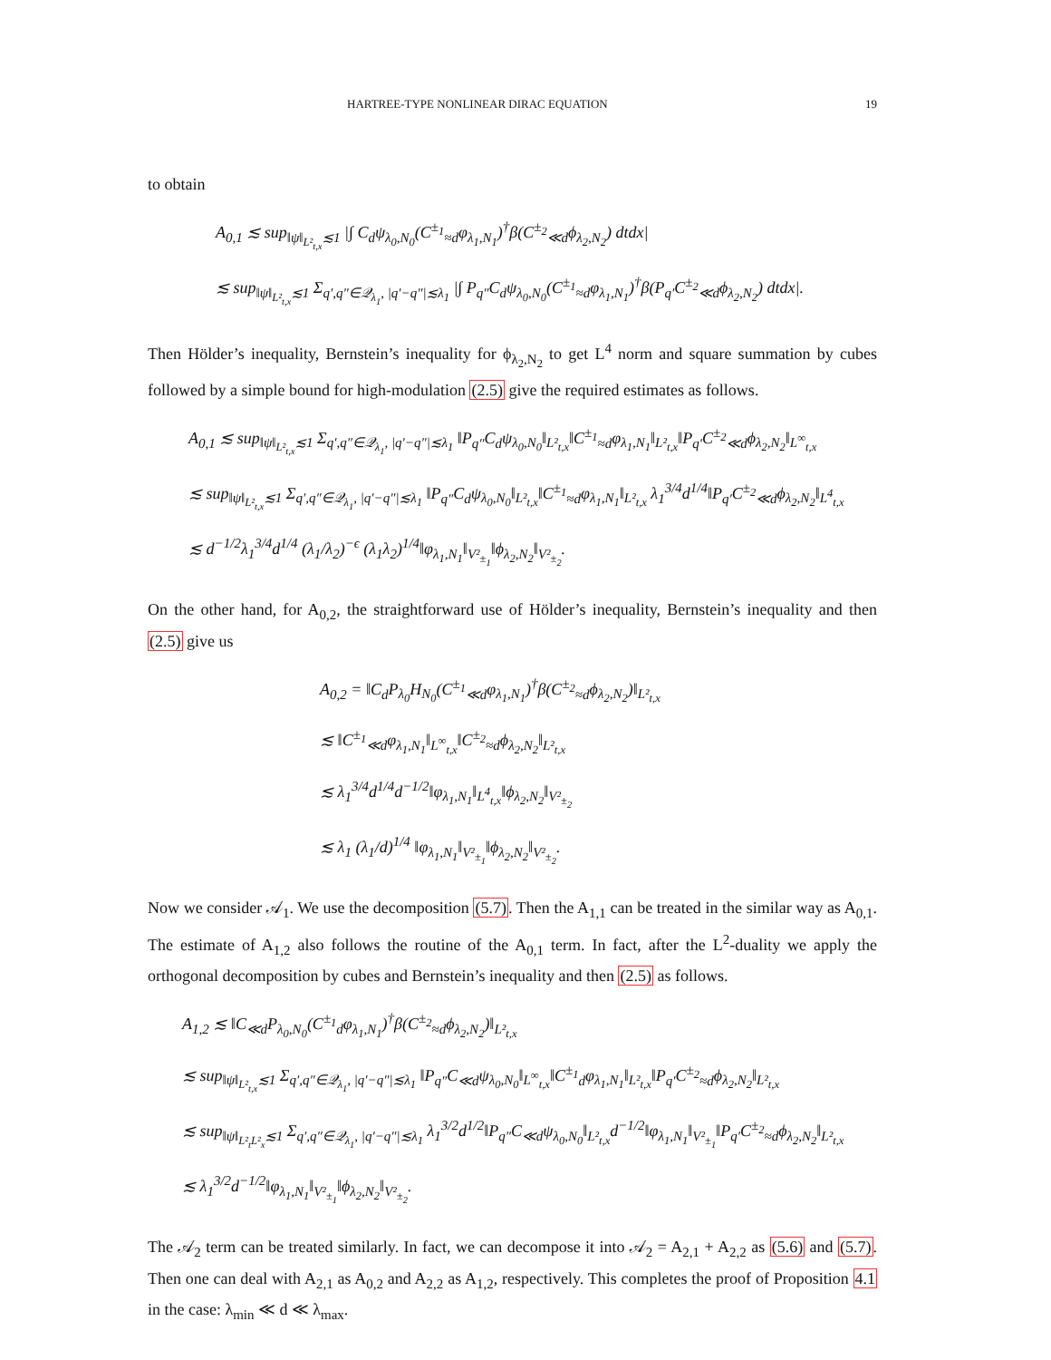HARTREE-TYPE NONLINEAR DIRAC EQUATION 19
to obtain
A<sub>0,1</sub> ≲ sup<sub>‖ψ‖<sub>L²<sub>t,x</sub></sub>≲1</sub> |∫ C<sub>d</sub>ψ<sub>λ<sub>0</sub>,N<sub>0</sub></sub>(C<sup>±<sub>1</sub></sup><sub>≈d</sub>φ<sub>λ<sub>1</sub>,N<sub>1</sub></sub>)<sup>†</sup>β(C<sup>±<sub>2</sub></sup><sub>≪d</sub>ϕ<sub>λ<sub>2</sub>,N<sub>2</sub></sub>) dtdx|
≲ sup<sub>‖ψ‖<sub>L²<sub>t,x</sub></sub>≲1</sub> Σ<sub>q′,q″∈𝒬<sub>λ<sub>1</sub></sub>, |q′−q″|≲λ<sub>1</sub></sub> |∫ P<sub>q″</sub>C<sub>d</sub>ψ<sub>λ<sub>0</sub>,N<sub>0</sub></sub>(C<sup>±<sub>1</sub></sup><sub>≈d</sub>φ<sub>λ<sub>1</sub>,N<sub>1</sub></sub>)<sup>†</sup>β(P<sub>q′</sub>C<sup>±<sub>2</sub></sup><sub>≪d</sub>ϕ<sub>λ<sub>2</sub>,N<sub>2</sub></sub>) dtdx|.
Then Hölder’s inequality, Bernstein’s inequality for ϕ<sub>λ<sub>2</sub>,N<sub>2</sub></sub> to get L<sup>4</sup> norm and square summation by cubes followed by a simple bound for high-modulation (2.5) give the required estimates as follows.
A<sub>0,1</sub> ≲ sup<sub>‖ψ‖<sub>L²<sub>t,x</sub></sub>≲1</sub> Σ<sub>q′,q″∈𝒬<sub>λ<sub>1</sub></sub>, |q′−q″|≲λ<sub>1</sub></sub> ‖P<sub>q″</sub>C<sub>d</sub>ψ<sub>λ<sub>0</sub>,N<sub>0</sub></sub>‖<sub>L²<sub>t,x</sub></sub>‖C<sup>±<sub>1</sub></sup><sub>≈d</sub>φ<sub>λ<sub>1</sub>,N<sub>1</sub></sub>‖<sub>L²<sub>t,x</sub></sub>‖P<sub>q′</sub>C<sup>±<sub>2</sub></sup><sub>≪d</sub>ϕ<sub>λ<sub>2</sub>,N<sub>2</sub></sub>‖<sub>L<sup>∞</sup><sub>t,x</sub></sub>
≲ sup<sub>‖ψ‖<sub>L²<sub>t,x</sub></sub>≲1</sub> Σ<sub>q′,q″∈𝒬<sub>λ<sub>1</sub></sub>, |q′−q″|≲λ<sub>1</sub></sub> ‖P<sub>q″</sub>C<sub>d</sub>ψ<sub>λ<sub>0</sub>,N<sub>0</sub></sub>‖<sub>L²<sub>t,x</sub></sub>‖C<sup>±<sub>1</sub></sup><sub>≈d</sub>φ<sub>λ<sub>1</sub>,N<sub>1</sub></sub>‖<sub>L²<sub>t,x</sub></sub> λ<sub>1</sub><sup>3/4</sup>d<sup>1/4</sup>‖P<sub>q′</sub>C<sup>±<sub>2</sub></sup><sub>≪d</sub>ϕ<sub>λ<sub>2</sub>,N<sub>2</sub></sub>‖<sub>L<sup>4</sup><sub>t,x</sub></sub>
≲ d<sup>−1/2</sup>λ<sub>1</sub><sup>3/4</sup>d<sup>1/4</sup> (λ<sub>1</sub>/λ<sub>2</sub>)<sup>−ϵ</sup> (λ<sub>1</sub>λ<sub>2</sub>)<sup>1/4</sup>‖φ<sub>λ<sub>1</sub>,N<sub>1</sub></sub>‖<sub>V²<sub>±<sub>1</sub></sub></sub>‖ϕ<sub>λ<sub>2</sub>,N<sub>2</sub></sub>‖<sub>V²<sub>±<sub>2</sub></sub></sub>.
On the other hand, for A<sub>0,2</sub>, the straightforward use of Hölder’s inequality, Bernstein’s inequality and then (2.5) give us
A<sub>0,2</sub> = ‖C<sub>d</sub>P<sub>λ<sub>0</sub></sub>H<sub>N<sub>0</sub></sub>(C<sup>±<sub>1</sub></sup><sub>≪d</sub>φ<sub>λ<sub>1</sub>,N<sub>1</sub></sub>)<sup>†</sup>β(C<sup>±<sub>2</sub></sup><sub>≈d</sub>ϕ<sub>λ<sub>2</sub>,N<sub>2</sub></sub>)‖<sub>L²<sub>t,x</sub></sub>
≲ ‖C<sup>±<sub>1</sub></sup><sub>≪d</sub>φ<sub>λ<sub>1</sub>,N<sub>1</sub></sub>‖<sub>L<sup>∞</sup><sub>t,x</sub></sub>‖C<sup>±<sub>2</sub></sup><sub>≈d</sub>ϕ<sub>λ<sub>2</sub>,N<sub>2</sub></sub>‖<sub>L²<sub>t,x</sub></sub>
≲ λ<sub>1</sub><sup>3/4</sup>d<sup>1/4</sup>d<sup>−1/2</sup>‖φ<sub>λ<sub>1</sub>,N<sub>1</sub></sub>‖<sub>L<sup>4</sup><sub>t,x</sub></sub>‖ϕ<sub>λ<sub>2</sub>,N<sub>2</sub></sub>‖<sub>V²<sub>±<sub>2</sub></sub></sub>
≲ λ<sub>1</sub> (λ<sub>1</sub>/d)<sup>1/4</sup> ‖φ<sub>λ<sub>1</sub>,N<sub>1</sub></sub>‖<sub>V²<sub>±<sub>1</sub></sub></sub>‖ϕ<sub>λ<sub>2</sub>,N<sub>2</sub></sub>‖<sub>V²<sub>±<sub>2</sub></sub></sub>.
Now we consider 𝒜<sub>1</sub>. We use the decomposition (5.7). Then the A<sub>1,1</sub> can be treated in the similar way as A<sub>0,1</sub>. The estimate of A<sub>1,2</sub> also follows the routine of the A<sub>0,1</sub> term. In fact, after the L<sup>2</sup>-duality we apply the orthogonal decomposition by cubes and Bernstein’s inequality and then (2.5) as follows.
A<sub>1,2</sub> ≲ ‖C<sub>≪d</sub>P<sub>λ<sub>0</sub>,N<sub>0</sub></sub>(C<sup>±<sub>1</sub></sup><sub>d</sub>φ<sub>λ<sub>1</sub>,N<sub>1</sub></sub>)<sup>†</sup>β(C<sup>±<sub>2</sub></sup><sub>≈d</sub>ϕ<sub>λ<sub>2</sub>,N<sub>2</sub></sub>)‖<sub>L²<sub>t,x</sub></sub>
≲ sup<sub>‖ψ‖<sub>L²<sub>t,x</sub></sub>≲1</sub> Σ<sub>q′,q″∈𝒬<sub>λ<sub>1</sub></sub>, |q′−q″|≲λ<sub>1</sub></sub> ‖P<sub>q″</sub>C<sub>≪d</sub>ψ<sub>λ<sub>0</sub>,N<sub>0</sub></sub>‖<sub>L<sup>∞</sup><sub>t,x</sub></sub>‖C<sup>±<sub>1</sub></sup><sub>d</sub>φ<sub>λ<sub>1</sub>,N<sub>1</sub></sub>‖<sub>L²<sub>t,x</sub></sub>‖P<sub>q′</sub>C<sup>±<sub>2</sub></sup><sub>≈d</sub>ϕ<sub>λ<sub>2</sub>,N<sub>2</sub></sub>‖<sub>L²<sub>t,x</sub></sub>
≲ sup<sub>‖ψ‖<sub>L²<sub>t</sub>L²<sub>x</sub></sub>≲1</sub> Σ<sub>q′,q″∈𝒬<sub>λ<sub>1</sub></sub>, |q′−q″|≲λ<sub>1</sub></sub> λ<sub>1</sub><sup>3/2</sup>d<sup>1/2</sup>‖P<sub>q″</sub>C<sub>≪d</sub>ψ<sub>λ<sub>0</sub>,N<sub>0</sub></sub>‖<sub>L²<sub>t,x</sub></sub>d<sup>−1/2</sup>‖φ<sub>λ<sub>1</sub>,N<sub>1</sub></sub>‖<sub>V²<sub>±<sub>1</sub></sub></sub>‖P<sub>q′</sub>C<sup>±<sub>2</sub></sup><sub>≈d</sub>ϕ<sub>λ<sub>2</sub>,N<sub>2</sub></sub>‖<sub>L²<sub>t,x</sub></sub>
≲ λ<sub>1</sub><sup>3/2</sup>d<sup>−1/2</sup>‖φ<sub>λ<sub>1</sub>,N<sub>1</sub></sub>‖<sub>V²<sub>±<sub>1</sub></sub></sub>‖ϕ<sub>λ<sub>2</sub>,N<sub>2</sub></sub>‖<sub>V²<sub>±<sub>2</sub></sub></sub>.
The 𝒜<sub>2</sub> term can be treated similarly. In fact, we can decompose it into 𝒜<sub>2</sub> = A<sub>2,1</sub> + A<sub>2,2</sub> as (5.6) and (5.7). Then one can deal with A<sub>2,1</sub> as A<sub>0,2</sub> and A<sub>2,2</sub> as A<sub>1,2</sub>, respectively. This completes the proof of Proposition 4.1 in the case: λ<sub>min</sub> ≪ d ≪ λ<sub>max</sub>.